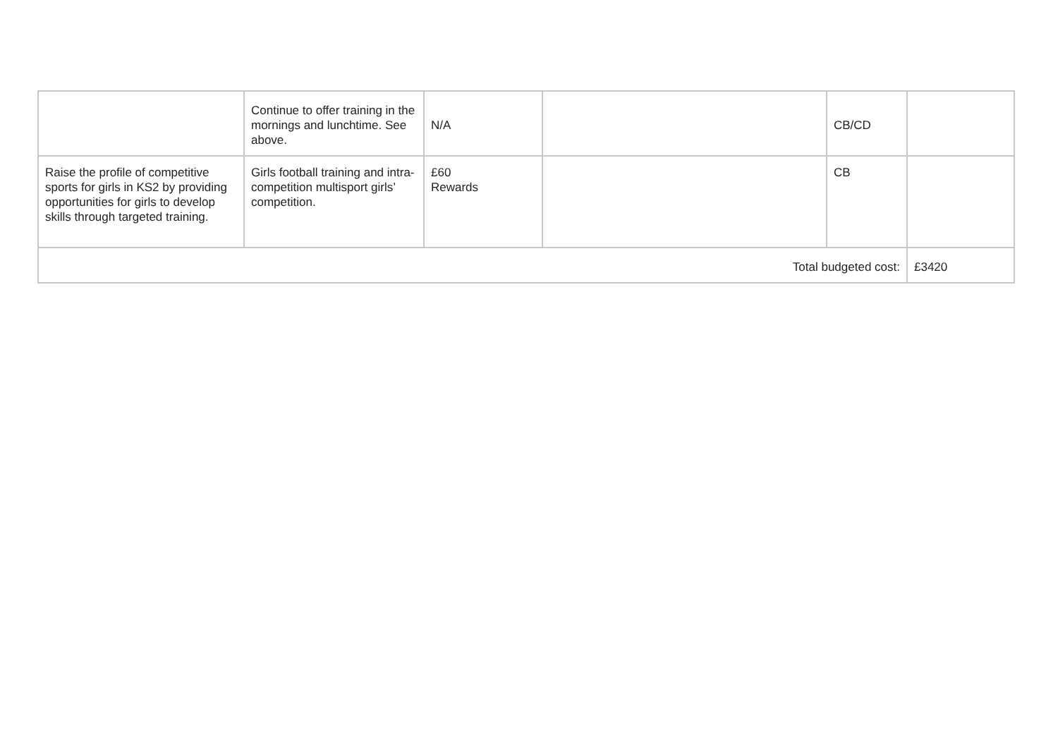| | Continue to offer training in the mornings and lunchtime. See above. | N/A | | CB/CD | |
| Raise the profile of competitive sports for girls in KS2 by providing opportunities for girls to develop skills through targeted training. | Girls football training and intra-competition multisport girls’ competition. | £60 Rewards | | CB | |
| Total budgeted cost: | | | | | £3420 |